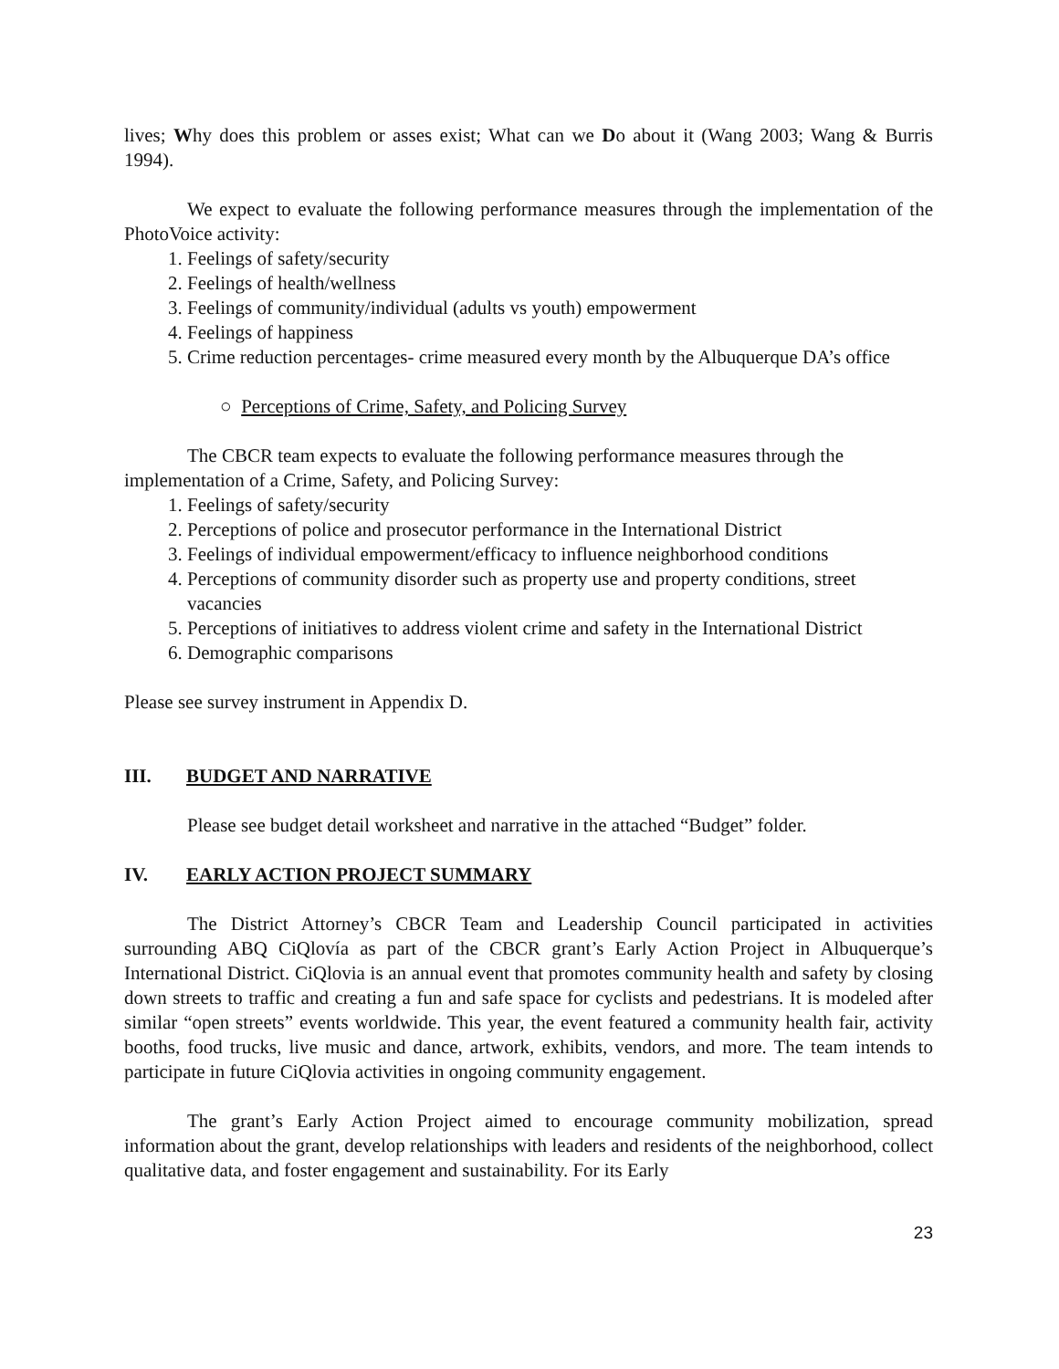lives; Why does this problem or asses exist; What can we Do about it (Wang 2003; Wang & Burris 1994).
We expect to evaluate the following performance measures through the implementation of the PhotoVoice activity:
1. Feelings of safety/security
2. Feelings of health/wellness
3. Feelings of community/individual (adults vs youth) empowerment
4. Feelings of happiness
5. Crime reduction percentages- crime measured every month by the Albuquerque DA’s office
○ Perceptions of Crime, Safety, and Policing Survey
The CBCR team expects to evaluate the following performance measures through the implementation of a Crime, Safety, and Policing Survey:
1. Feelings of safety/security
2. Perceptions of police and prosecutor performance in the International District
3. Feelings of individual empowerment/efficacy to influence neighborhood conditions
4. Perceptions of community disorder such as property use and property conditions, street vacancies
5. Perceptions of initiatives to address violent crime and safety in the International District
6. Demographic comparisons
Please see survey instrument in Appendix D.
III. BUDGET AND NARRATIVE
Please see budget detail worksheet and narrative in the attached “Budget” folder.
IV. EARLY ACTION PROJECT SUMMARY
The District Attorney’s CBCR Team and Leadership Council participated in activities surrounding ABQ CiQlovía as part of the CBCR grant’s Early Action Project in Albuquerque’s International District. CiQlovia is an annual event that promotes community health and safety by closing down streets to traffic and creating a fun and safe space for cyclists and pedestrians. It is modeled after similar “open streets” events worldwide. This year, the event featured a community health fair, activity booths, food trucks, live music and dance, artwork, exhibits, vendors, and more. The team intends to participate in future CiQlovia activities in ongoing community engagement.
The grant’s Early Action Project aimed to encourage community mobilization, spread information about the grant, develop relationships with leaders and residents of the neighborhood, collect qualitative data, and foster engagement and sustainability. For its Early
23